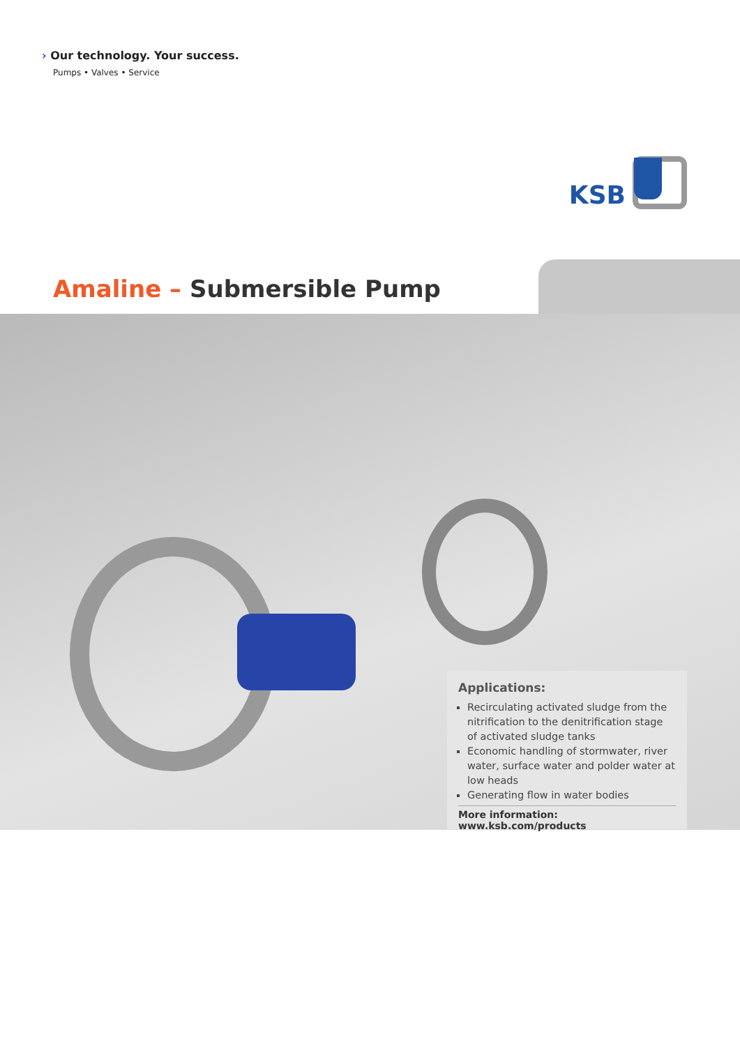› Our technology. Your success.
Pumps • Valves • Service
KSB
Amaline – Submersible Pump
Applications:
Recirculating activated sludge from the nitrification to the denitrification stage of activated sludge tanks
Economic handling of stormwater, river water, surface water and polder water at low heads
Generating flow in water bodies
More information: www.ksb.com/products